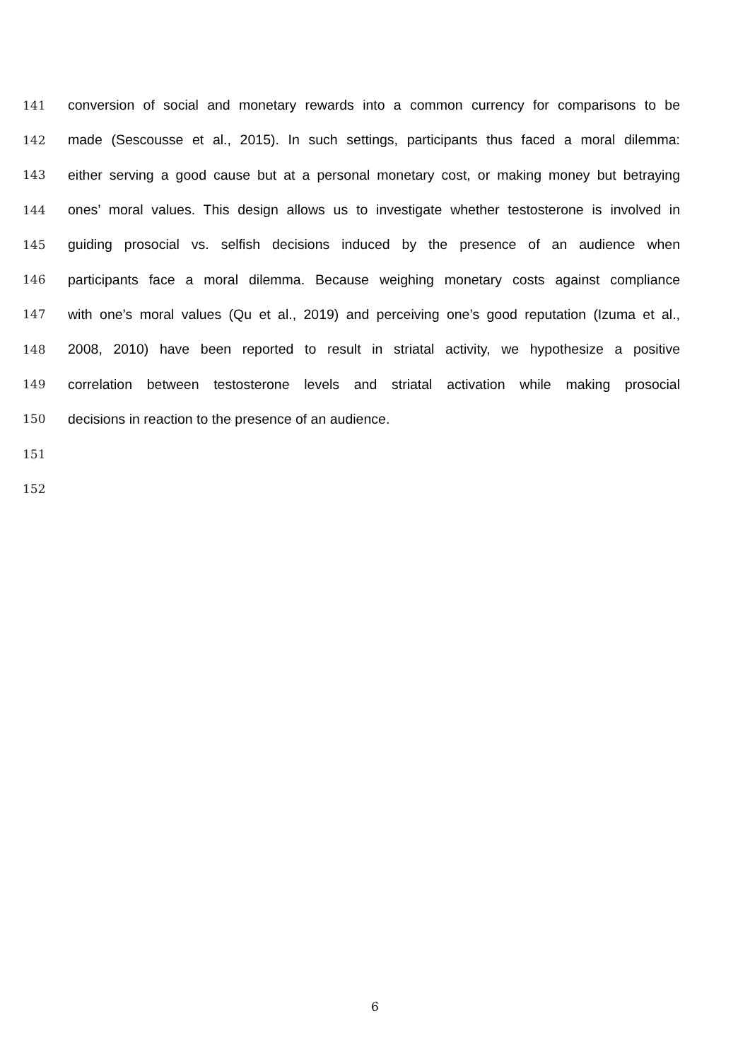141 conversion of social and monetary rewards into a common currency for comparisons to be
142 made (Sescousse et al., 2015). In such settings, participants thus faced a moral dilemma:
143 either serving a good cause but at a personal monetary cost, or making money but betraying
144 ones’ moral values. This design allows us to investigate whether testosterone is involved in
145 guiding prosocial vs. selfish decisions induced by the presence of an audience when
146 participants face a moral dilemma. Because weighing monetary costs against compliance
147 with one’s moral values (Qu et al., 2019) and perceiving one’s good reputation (Izuma et al.,
148 2008, 2010) have been reported to result in striatal activity, we hypothesize a positive
149 correlation between testosterone levels and striatal activation while making prosocial
150 decisions in reaction to the presence of an audience.
151
152
6